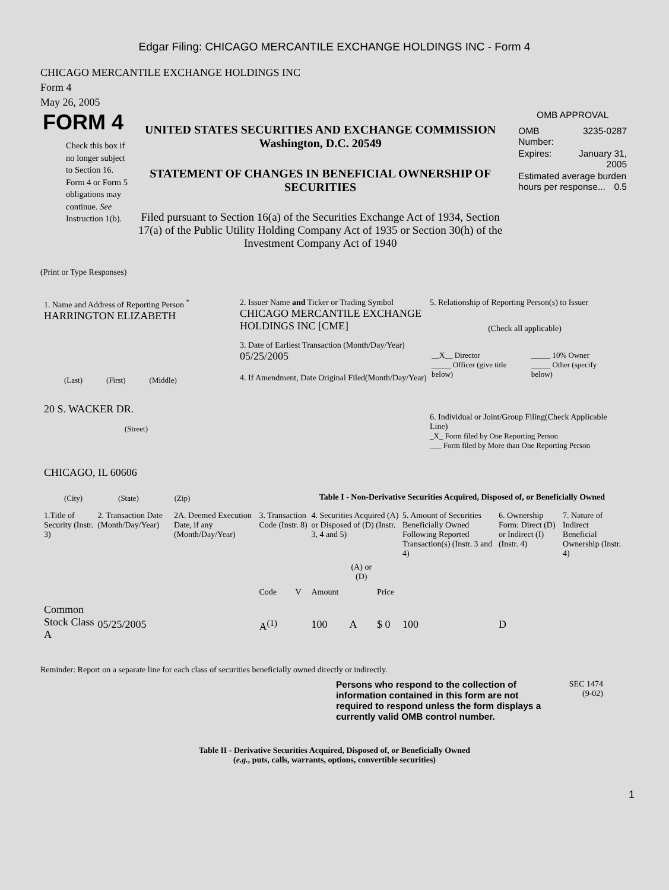Edgar Filing: CHICAGO MERCANTILE EXCHANGE HOLDINGS INC - Form 4
CHICAGO MERCANTILE EXCHANGE HOLDINGS INC
Form 4
May 26, 2005
FORM 4
Check this box if no longer subject to Section 16. Form 4 or Form 5 obligations may continue. See Instruction 1(b).
UNITED STATES SECURITIES AND EXCHANGE COMMISSION
Washington, D.C. 20549
STATEMENT OF CHANGES IN BENEFICIAL OWNERSHIP OF SECURITIES
Filed pursuant to Section 16(a) of the Securities Exchange Act of 1934, Section 17(a) of the Public Utility Holding Company Act of 1935 or Section 30(h) of the Investment Company Act of 1940
OMB APPROVAL
| OMB Number: | 3235-0287 |
| Expires: | January 31, 2005 |
| Estimated average burden hours per response... 0.5 | |
(Print or Type Responses)
1. Name and Address of Reporting Person <sup>*</sup>
HARRINGTON ELIZABETH
(Last) (First) (Middle)
20 S. WACKER DR.
(Street)
CHICAGO, IL 60606
(City) (State) (Zip)
2. Issuer Name and Ticker or Trading Symbol
CHICAGO MERCANTILE EXCHANGE HOLDINGS INC [CME]
3. Date of Earliest Transaction (Month/Day/Year)
05/25/2005
4. If Amendment, Date Original Filed(Month/Day/Year)
5. Relationship of Reporting Person(s) to Issuer
(Check all applicable)
| __X__ Director _____ Officer (give title below) | _____ 10% Owner _____ Other (specify below) |
6. Individual or Joint/Group Filing(Check Applicable Line)
_X_ Form filed by One Reporting Person
___ Form filed by More than One Reporting Person
Table I - Non-Derivative Securities Acquired, Disposed of, or Beneficially Owned
| 1.Title of Security (Instr. 3) | 2. Transaction Date (Month/Day/Year) | 2A. Deemed Execution Date, if any (Month/Day/Year) | 3. Transaction Code (Instr. 8) | | 4. Securities Acquired (A) or Disposed of (D) (Instr. 3, 4 and 5) | | | 5. Amount of Securities Beneficially Owned Following Reported Transaction(s) (Instr. 3 and 4) | 6. Ownership Form: Direct (D) or Indirect (I) (Instr. 4) | 7. Nature of Indirect Beneficial Ownership (Instr. 4) |
| | | | Code | V | Amount | (A) or (D) | Price | | | |
| Common Stock Class A | 05/25/2005 | | A<sup>(1)</sup> | | 100 | A | $ 0 | 100 | D | |
Reminder: Report on a separate line for each class of securities beneficially owned directly or indirectly.
Persons who respond to the collection of information contained in this form are not required to respond unless the form displays a currently valid OMB control number.
SEC 1474
(9-02)
Table II - Derivative Securities Acquired, Disposed of, or Beneficially Owned
(e.g., puts, calls, warrants, options, convertible securities)
1